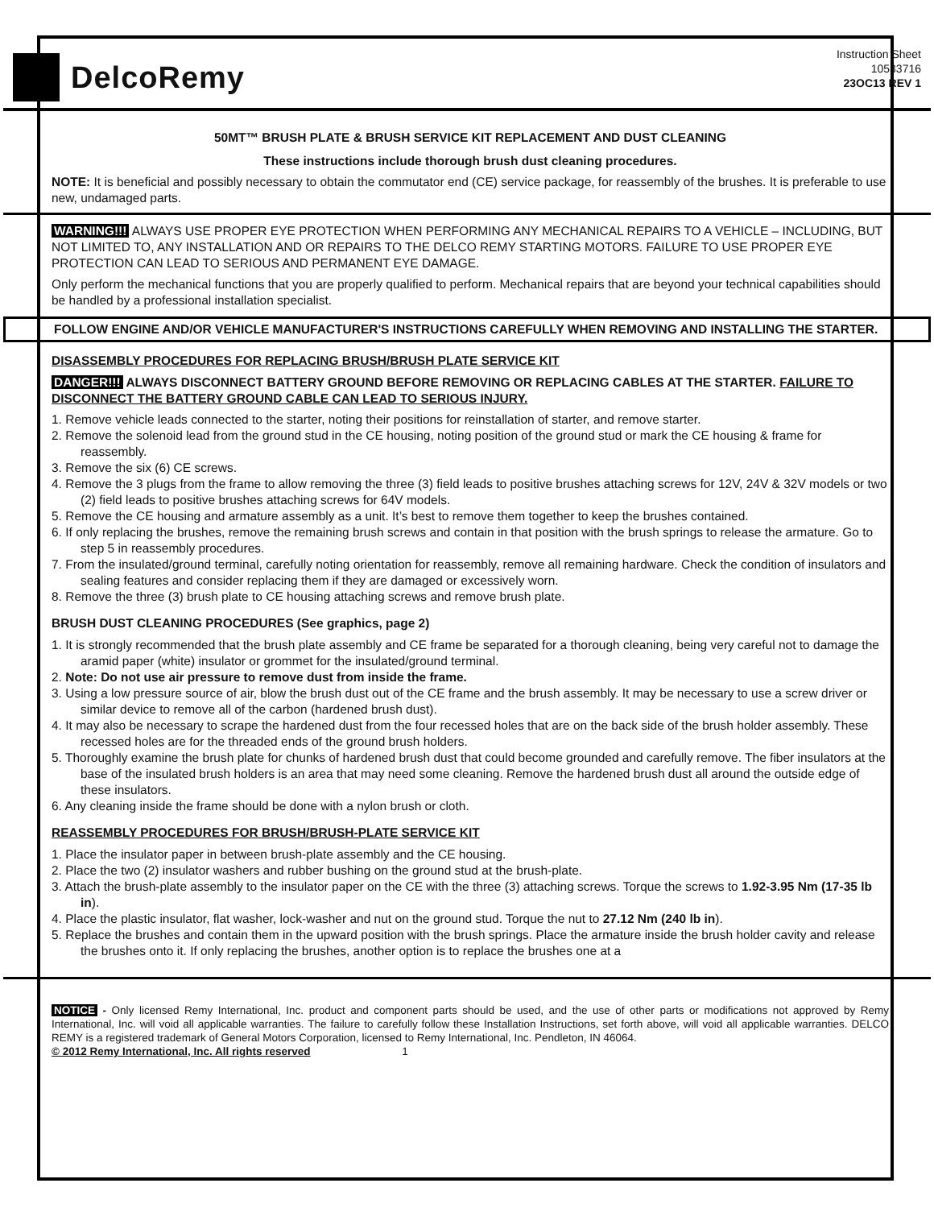DelcoRemy
Instruction Sheet
10533716
23OC13 REV 1
50MT™ BRUSH PLATE & BRUSH SERVICE KIT REPLACEMENT AND DUST CLEANING
These instructions include thorough brush dust cleaning procedures.
NOTE: It is beneficial and possibly necessary to obtain the commutator end (CE) service package, for reassembly of the brushes. It is preferable to use new, undamaged parts.
WARNING!!! ALWAYS USE PROPER EYE PROTECTION WHEN PERFORMING ANY MECHANICAL REPAIRS TO A VEHICLE – INCLUDING, BUT NOT LIMITED TO, ANY INSTALLATION AND OR REPAIRS TO THE DELCO REMY STARTING MOTORS. FAILURE TO USE PROPER EYE PROTECTION CAN LEAD TO SERIOUS AND PERMANENT EYE DAMAGE.
Only perform the mechanical functions that you are properly qualified to perform. Mechanical repairs that are beyond your technical capabilities should be handled by a professional installation specialist.
FOLLOW ENGINE AND/OR VEHICLE MANUFACTURER'S INSTRUCTIONS CAREFULLY WHEN REMOVING AND INSTALLING THE STARTER.
DISASSEMBLY PROCEDURES FOR REPLACING BRUSH/BRUSH PLATE SERVICE KIT
DANGER!!! ALWAYS DISCONNECT BATTERY GROUND BEFORE REMOVING OR REPLACING CABLES AT THE STARTER. FAILURE TO DISCONNECT THE BATTERY GROUND CABLE CAN LEAD TO SERIOUS INJURY.
1. Remove vehicle leads connected to the starter, noting their positions for reinstallation of starter, and remove starter.
2. Remove the solenoid lead from the ground stud in the CE housing, noting position of the ground stud or mark the CE housing & frame for reassembly.
3. Remove the six (6) CE screws.
4. Remove the 3 plugs from the frame to allow removing the three (3) field leads to positive brushes attaching screws for 12V, 24V & 32V models or two (2) field leads to positive brushes attaching screws for 64V models.
5. Remove the CE housing and armature assembly as a unit. It’s best to remove them together to keep the brushes contained.
6. If only replacing the brushes, remove the remaining brush screws and contain in that position with the brush springs to release the armature. Go to step 5 in reassembly procedures.
7. From the insulated/ground terminal, carefully noting orientation for reassembly, remove all remaining hardware. Check the condition of insulators and sealing features and consider replacing them if they are damaged or excessively worn.
8. Remove the three (3) brush plate to CE housing attaching screws and remove brush plate.
BRUSH DUST CLEANING PROCEDURES (See graphics, page 2)
1. It is strongly recommended that the brush plate assembly and CE frame be separated for a thorough cleaning, being very careful not to damage the aramid paper (white) insulator or grommet for the insulated/ground terminal.
2. Note: Do not use air pressure to remove dust from inside the frame.
3. Using a low pressure source of air, blow the brush dust out of the CE frame and the brush assembly. It may be necessary to use a screw driver or similar device to remove all of the carbon (hardened brush dust).
4. It may also be necessary to scrape the hardened dust from the four recessed holes that are on the back side of the brush holder assembly. These recessed holes are for the threaded ends of the ground brush holders.
5. Thoroughly examine the brush plate for chunks of hardened brush dust that could become grounded and carefully remove. The fiber insulators at the base of the insulated brush holders is an area that may need some cleaning. Remove the hardened brush dust all around the outside edge of these insulators.
6. Any cleaning inside the frame should be done with a nylon brush or cloth.
REASSEMBLY PROCEDURES FOR BRUSH/BRUSH-PLATE SERVICE KIT
1. Place the insulator paper in between brush-plate assembly and the CE housing.
2. Place the two (2) insulator washers and rubber bushing on the ground stud at the brush-plate.
3. Attach the brush-plate assembly to the insulator paper on the CE with the three (3) attaching screws. Torque the screws to 1.92-3.95 Nm (17-35 lb in).
4. Place the plastic insulator, flat washer, lock-washer and nut on the ground stud. Torque the nut to 27.12 Nm (240 lb in).
5. Replace the brushes and contain them in the upward position with the brush springs. Place the armature inside the brush holder cavity and release the brushes onto it. If only replacing the brushes, another option is to replace the brushes one at a
NOTICE - Only licensed Remy International, Inc. product and component parts should be used, and the use of other parts or modifications not approved by Remy International, Inc. will void all applicable warranties. The failure to carefully follow these Installation Instructions, set forth above, will void all applicable warranties. DELCO REMY is a registered trademark of General Motors Corporation, licensed to Remy International, Inc. Pendleton, IN 46064.
© 2012 Remy International, Inc. All rights reserved 1